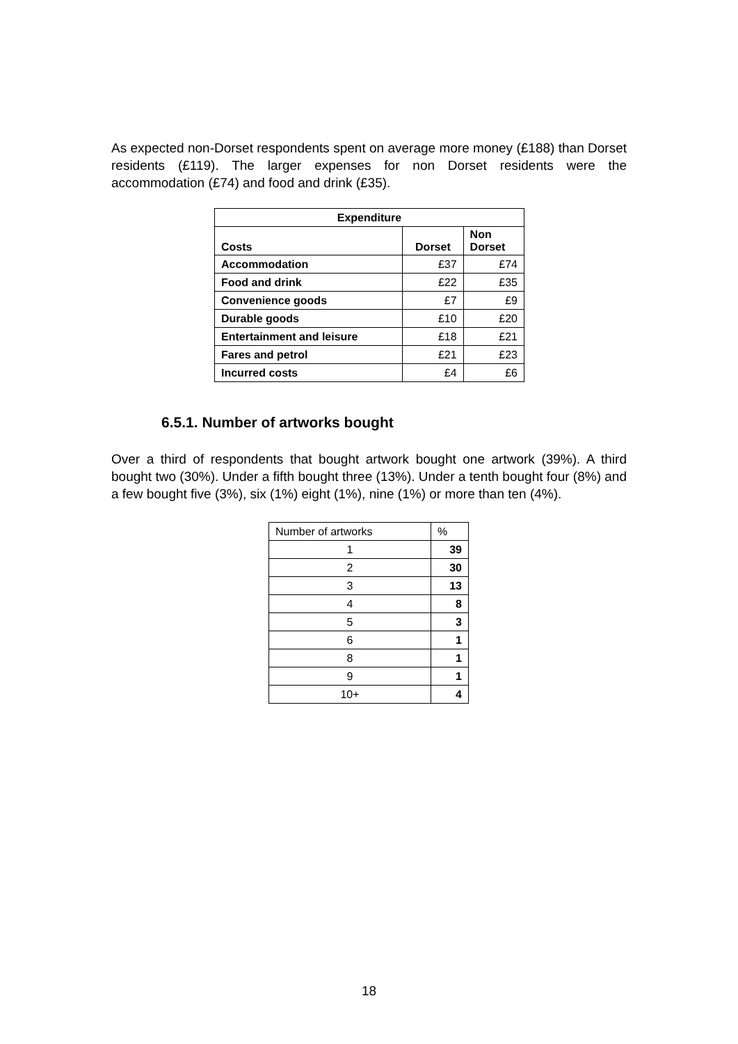As expected non-Dorset respondents spent on average more money (£188) than Dorset residents (£119). The larger expenses for non Dorset residents were the accommodation (£74) and food and drink (£35).
| Expenditure | | |
| --- | --- | --- |
| Costs | Dorset | Non Dorset |
| Accommodation | £37 | £74 |
| Food and drink | £22 | £35 |
| Convenience goods | £7 | £9 |
| Durable goods | £10 | £20 |
| Entertainment and leisure | £18 | £21 |
| Fares and petrol | £21 | £23 |
| Incurred costs | £4 | £6 |
6.5.1. Number of artworks bought
Over a third of respondents that bought artwork bought one artwork (39%). A third bought two (30%). Under a fifth bought three (13%). Under a tenth bought four (8%) and a few bought five (3%), six (1%) eight (1%), nine (1%) or more than ten (4%).
| Number of artworks | % |
| 1 | 39 |
| 2 | 30 |
| 3 | 13 |
| 4 | 8 |
| 5 | 3 |
| 6 | 1 |
| 8 | 1 |
| 9 | 1 |
| 10+ | 4 |
18